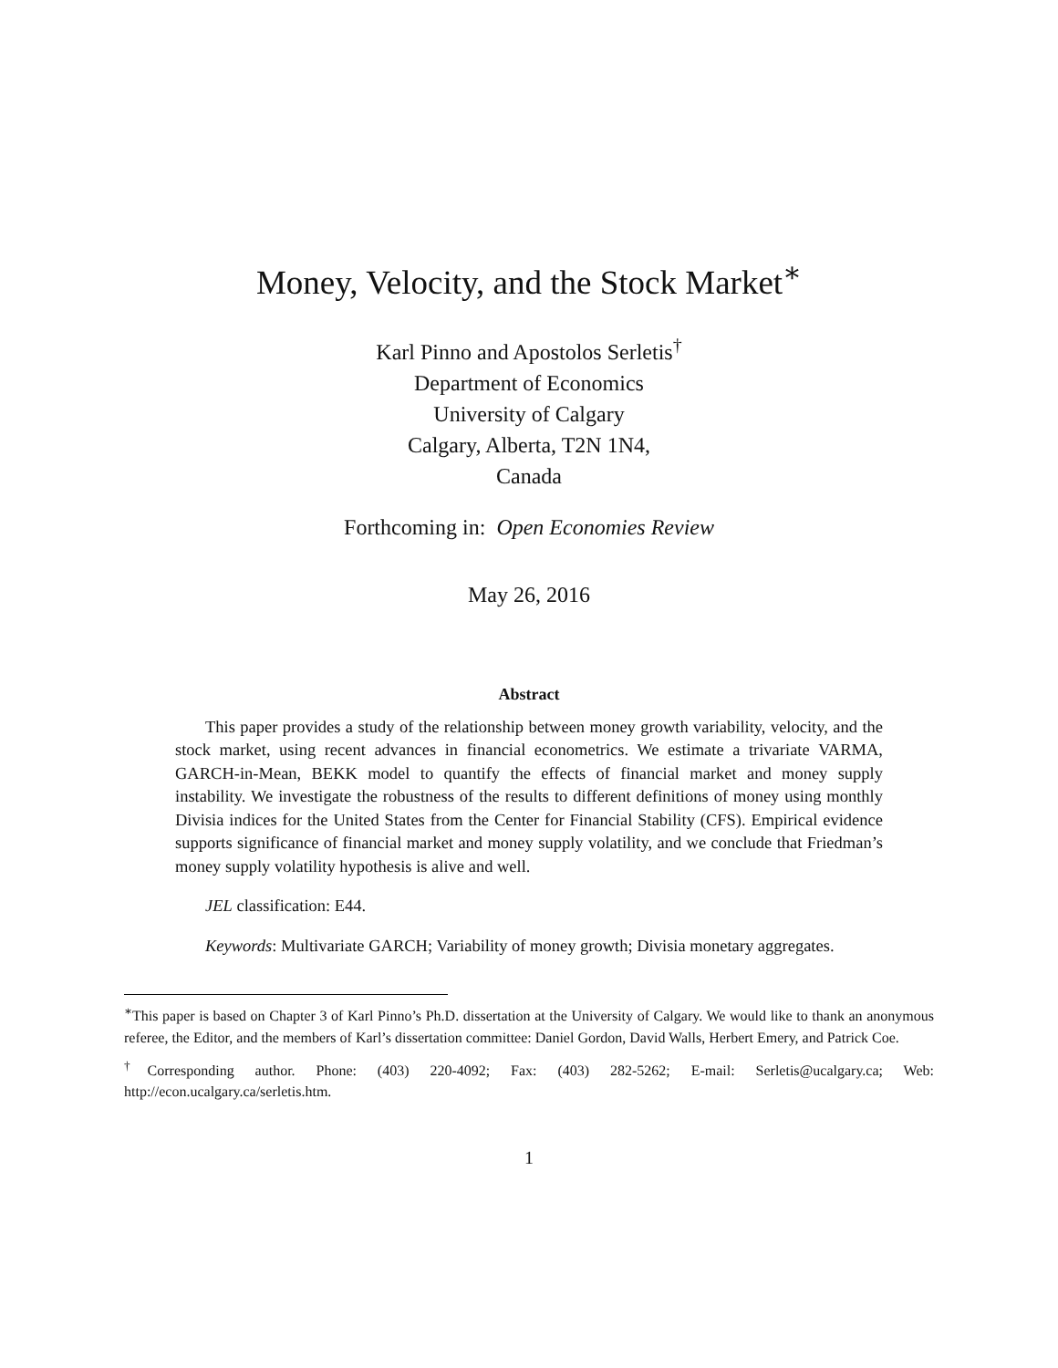Money, Velocity, and the Stock Market<sup>∗</sup>
Karl Pinno and Apostolos Serletis<sup>†</sup>
Department of Economics
University of Calgary
Calgary, Alberta, T2N 1N4,
Canada
Forthcoming in: Open Economies Review
May 26, 2016
Abstract
This paper provides a study of the relationship between money growth variability, velocity, and the stock market, using recent advances in financial econometrics. We estimate a trivariate VARMA, GARCH-in-Mean, BEKK model to quantify the effects of financial market and money supply instability. We investigate the robustness of the results to different definitions of money using monthly Divisia indices for the United States from the Center for Financial Stability (CFS). Empirical evidence supports significance of financial market and money supply volatility, and we conclude that Friedman’s money supply volatility hypothesis is alive and well.
JEL classification: E44.
Keywords: Multivariate GARCH; Variability of money growth; Divisia monetary aggregates.
<sup>∗</sup>This paper is based on Chapter 3 of Karl Pinno’s Ph.D. dissertation at the University of Calgary. We would like to thank an anonymous referee, the Editor, and the members of Karl’s dissertation committee: Daniel Gordon, David Walls, Herbert Emery, and Patrick Coe.
<sup>†</sup> Corresponding author. Phone: (403) 220-4092; Fax: (403) 282-5262; E-mail: Serletis@ucalgary.ca; Web: http://econ.ucalgary.ca/serletis.htm.
1